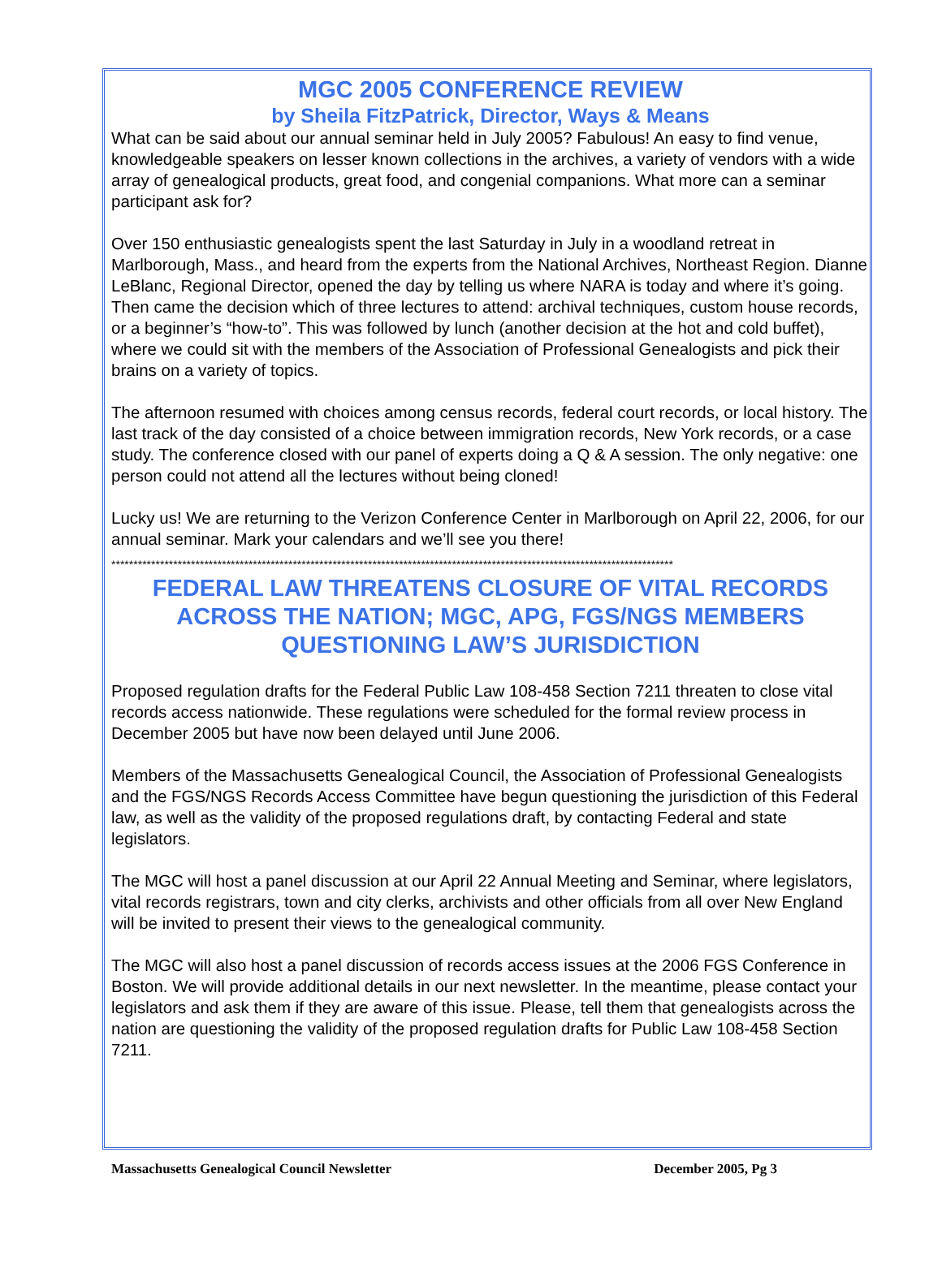MGC 2005 CONFERENCE REVIEW
by Sheila FitzPatrick, Director, Ways & Means
What can be said about our annual seminar held in July 2005? Fabulous! An easy to find venue, knowledgeable speakers on lesser known collections in the archives, a variety of vendors with a wide array of genealogical products, great food, and congenial companions. What more can a seminar participant ask for?
Over 150 enthusiastic genealogists spent the last Saturday in July in a woodland retreat in Marlborough, Mass., and heard from the experts from the National Archives, Northeast Region. Dianne LeBlanc, Regional Director, opened the day by telling us where NARA is today and where it’s going. Then came the decision which of three lectures to attend: archival techniques, custom house records, or a beginner’s “how-to”. This was followed by lunch (another decision at the hot and cold buffet), where we could sit with the members of the Association of Professional Genealogists and pick their brains on a variety of topics.
The afternoon resumed with choices among census records, federal court records, or local history. The last track of the day consisted of a choice between immigration records, New York records, or a case study. The conference closed with our panel of experts doing a Q & A session. The only negative: one person could not attend all the lectures without being cloned!
Lucky us! We are returning to the Verizon Conference Center in Marlborough on April 22, 2006, for our annual seminar. Mark your calendars and we’ll see you there!
*******************************************************************************************************************************
FEDERAL LAW THREATENS CLOSURE OF VITAL RECORDS ACROSS THE NATION; MGC, APG, FGS/NGS MEMBERS QUESTIONING LAW’S JURISDICTION
Proposed regulation drafts for the Federal Public Law 108-458 Section 7211 threaten to close vital records access nationwide. These regulations were scheduled for the formal review process in December 2005 but have now been delayed until June 2006.
Members of the Massachusetts Genealogical Council, the Association of Professional Genealogists and the FGS/NGS Records Access Committee have begun questioning the jurisdiction of this Federal law, as well as the validity of the proposed regulations draft, by contacting Federal and state legislators.
The MGC will host a panel discussion at our April 22 Annual Meeting and Seminar, where legislators, vital records registrars, town and city clerks, archivists and other officials from all over New England will be invited to present their views to the genealogical community.
The MGC will also host a panel discussion of records access issues at the 2006 FGS Conference in Boston. We will provide additional details in our next newsletter. In the meantime, please contact your legislators and ask them if they are aware of this issue. Please, tell them that genealogists across the nation are questioning the validity of the proposed regulation drafts for Public Law 108-458 Section 7211.
Massachusetts Genealogical Council Newsletter December 2005, Pg 3